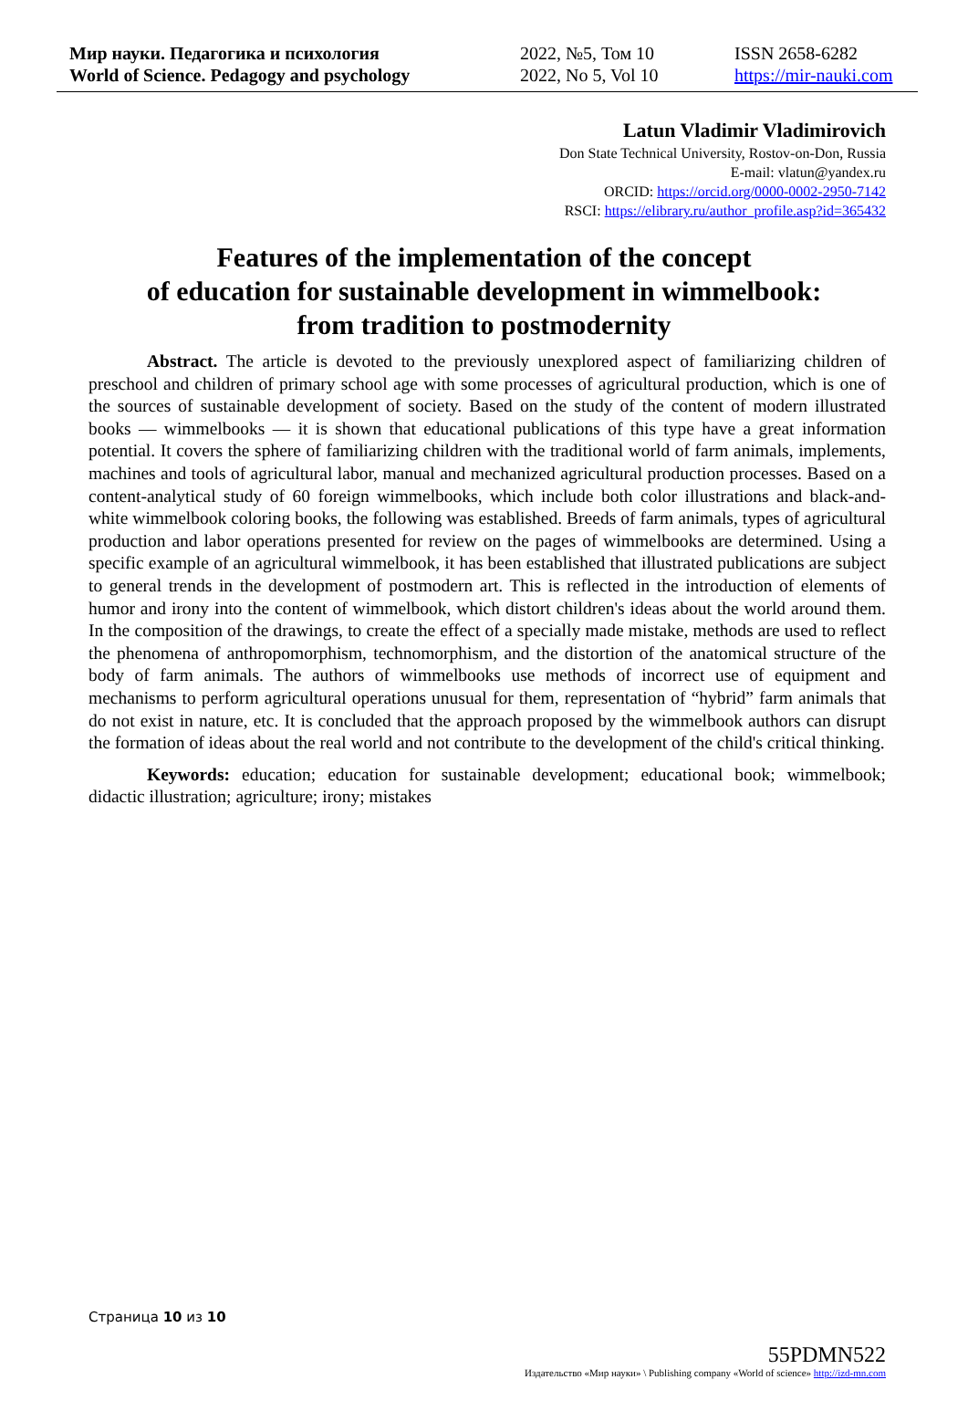Мир науки. Педагогика и психология
World of Science. Pedagogy and psychology
2022, №5, Том 10
2022, No 5, Vol 10
ISSN 2658-6282
https://mir-nauki.com
Latun Vladimir Vladimirovich
Don State Technical University, Rostov-on-Don, Russia
E-mail: vlatun@yandex.ru
ORCID: https://orcid.org/0000-0002-2950-7142
RSCI: https://elibrary.ru/author_profile.asp?id=365432
Features of the implementation of the concept
of education for sustainable development in wimmelbook:
from tradition to postmodernity
Abstract. The article is devoted to the previously unexplored aspect of familiarizing children of preschool and children of primary school age with some processes of agricultural production, which is one of the sources of sustainable development of society. Based on the study of the content of modern illustrated books — wimmelbooks — it is shown that educational publications of this type have a great information potential. It covers the sphere of familiarizing children with the traditional world of farm animals, implements, machines and tools of agricultural labor, manual and mechanized agricultural production processes. Based on a content-analytical study of 60 foreign wimmelbooks, which include both color illustrations and black-and-white wimmelbook coloring books, the following was established. Breeds of farm animals, types of agricultural production and labor operations presented for review on the pages of wimmelbooks are determined. Using a specific example of an agricultural wimmelbook, it has been established that illustrated publications are subject to general trends in the development of postmodern art. This is reflected in the introduction of elements of humor and irony into the content of wimmelbook, which distort children's ideas about the world around them. In the composition of the drawings, to create the effect of a specially made mistake, methods are used to reflect the phenomena of anthropomorphism, technomorphism, and the distortion of the anatomical structure of the body of farm animals. The authors of wimmelbooks use methods of incorrect use of equipment and mechanisms to perform agricultural operations unusual for them, representation of “hybrid” farm animals that do not exist in nature, etc. It is concluded that the approach proposed by the wimmelbook authors can disrupt the formation of ideas about the real world and not contribute to the development of the child's critical thinking.
Keywords: education; education for sustainable development; educational book; wimmelbook; didactic illustration; agriculture; irony; mistakes
Страница 10 из 10
55PDMN522
Издательство «Мир науки» \ Publishing company «World of science» http://izd-mn.com